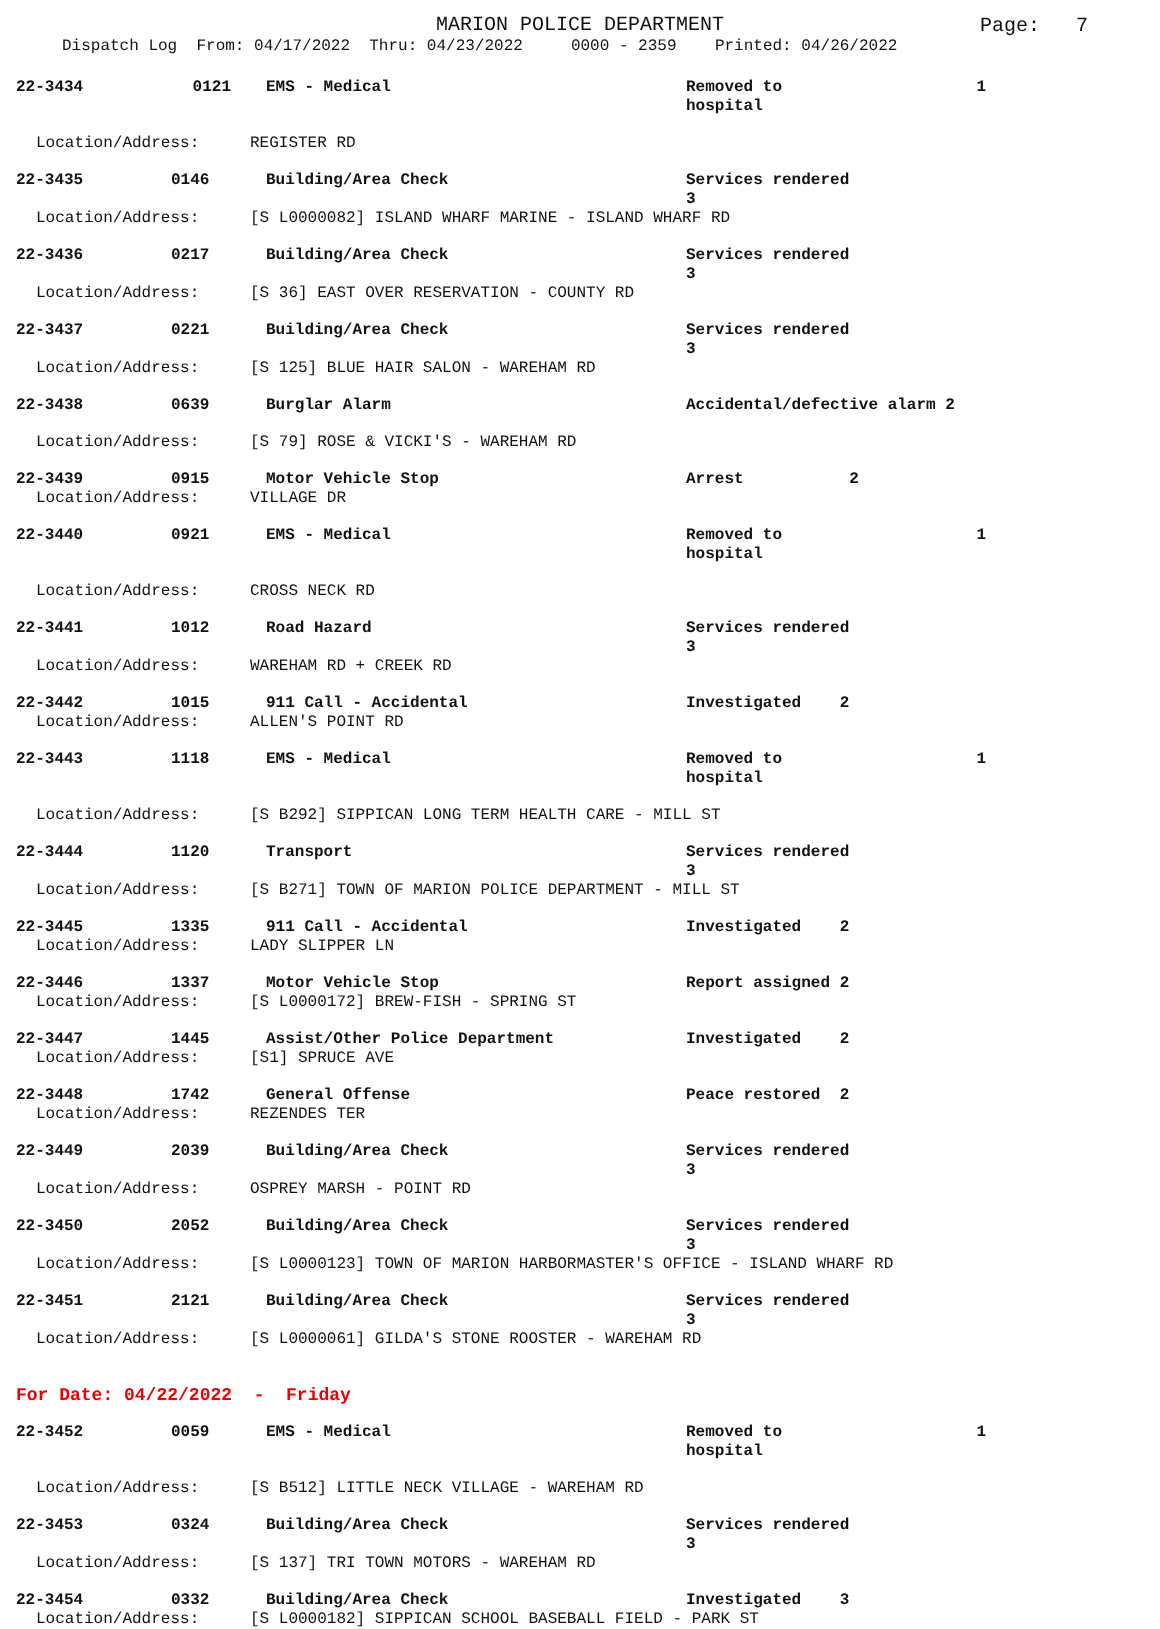MARION POLICE DEPARTMENT
Page: 7
Dispatch Log From: 04/17/2022 Thru: 04/23/2022 0000 - 2359 Printed: 04/26/2022
22-3434
0121
EMS - Medical
Removed to hospital
1
Location/Address: REGISTER RD
22-3435
0146
Building/Area Check
Services rendered 3
Location/Address: [S L0000082] ISLAND WHARF MARINE - ISLAND WHARF RD
22-3436
0217
Building/Area Check
Services rendered 3
Location/Address: [S 36] EAST OVER RESERVATION - COUNTY RD
22-3437
0221
Building/Area Check
Services rendered 3
Location/Address: [S 125] BLUE HAIR SALON - WAREHAM RD
22-3438
0639
Burglar Alarm
Accidental/defective alarm 2
Location/Address: [S 79] ROSE & VICKI'S - WAREHAM RD
22-3439
0915
Motor Vehicle Stop
Arrest 2
Location/Address: VILLAGE DR
22-3440
0921
EMS - Medical
Removed to hospital
1
Location/Address: CROSS NECK RD
22-3441
1012
Road Hazard
Services rendered 3
Location/Address: WAREHAM RD + CREEK RD
22-3442
1015
911 Call - Accidental
Investigated 2
Location/Address: ALLEN'S POINT RD
22-3443
1118
EMS - Medical
Removed to hospital
1
Location/Address: [S B292] SIPPICAN LONG TERM HEALTH CARE - MILL ST
22-3444
1120
Transport
Services rendered 3
Location/Address: [S B271] TOWN OF MARION POLICE DEPARTMENT - MILL ST
22-3445
1335
911 Call - Accidental
Investigated 2
Location/Address: LADY SLIPPER LN
22-3446
1337
Motor Vehicle Stop
Report assigned 2
Location/Address: [S L0000172] BREW-FISH - SPRING ST
22-3447
1445
Assist/Other Police Department
Investigated 2
Location/Address: [S1] SPRUCE AVE
22-3448
1742
General Offense
Peace restored 2
Location/Address: REZENDES TER
22-3449
2039
Building/Area Check
Services rendered 3
Location/Address: OSPREY MARSH - POINT RD
22-3450
2052
Building/Area Check
Services rendered 3
Location/Address: [S L0000123] TOWN OF MARION HARBORMASTER'S OFFICE - ISLAND WHARF RD
22-3451
2121
Building/Area Check
Services rendered 3
Location/Address: [S L0000061] GILDA'S STONE ROOSTER - WAREHAM RD
For Date: 04/22/2022 - Friday
22-3452
0059
EMS - Medical
Removed to hospital
1
Location/Address: [S B512] LITTLE NECK VILLAGE - WAREHAM RD
22-3453
0324
Building/Area Check
Services rendered 3
Location/Address: [S 137] TRI TOWN MOTORS - WAREHAM RD
22-3454
0332
Building/Area Check
Investigated 3
Location/Address: [S L0000182] SIPPICAN SCHOOL BASEBALL FIELD - PARK ST